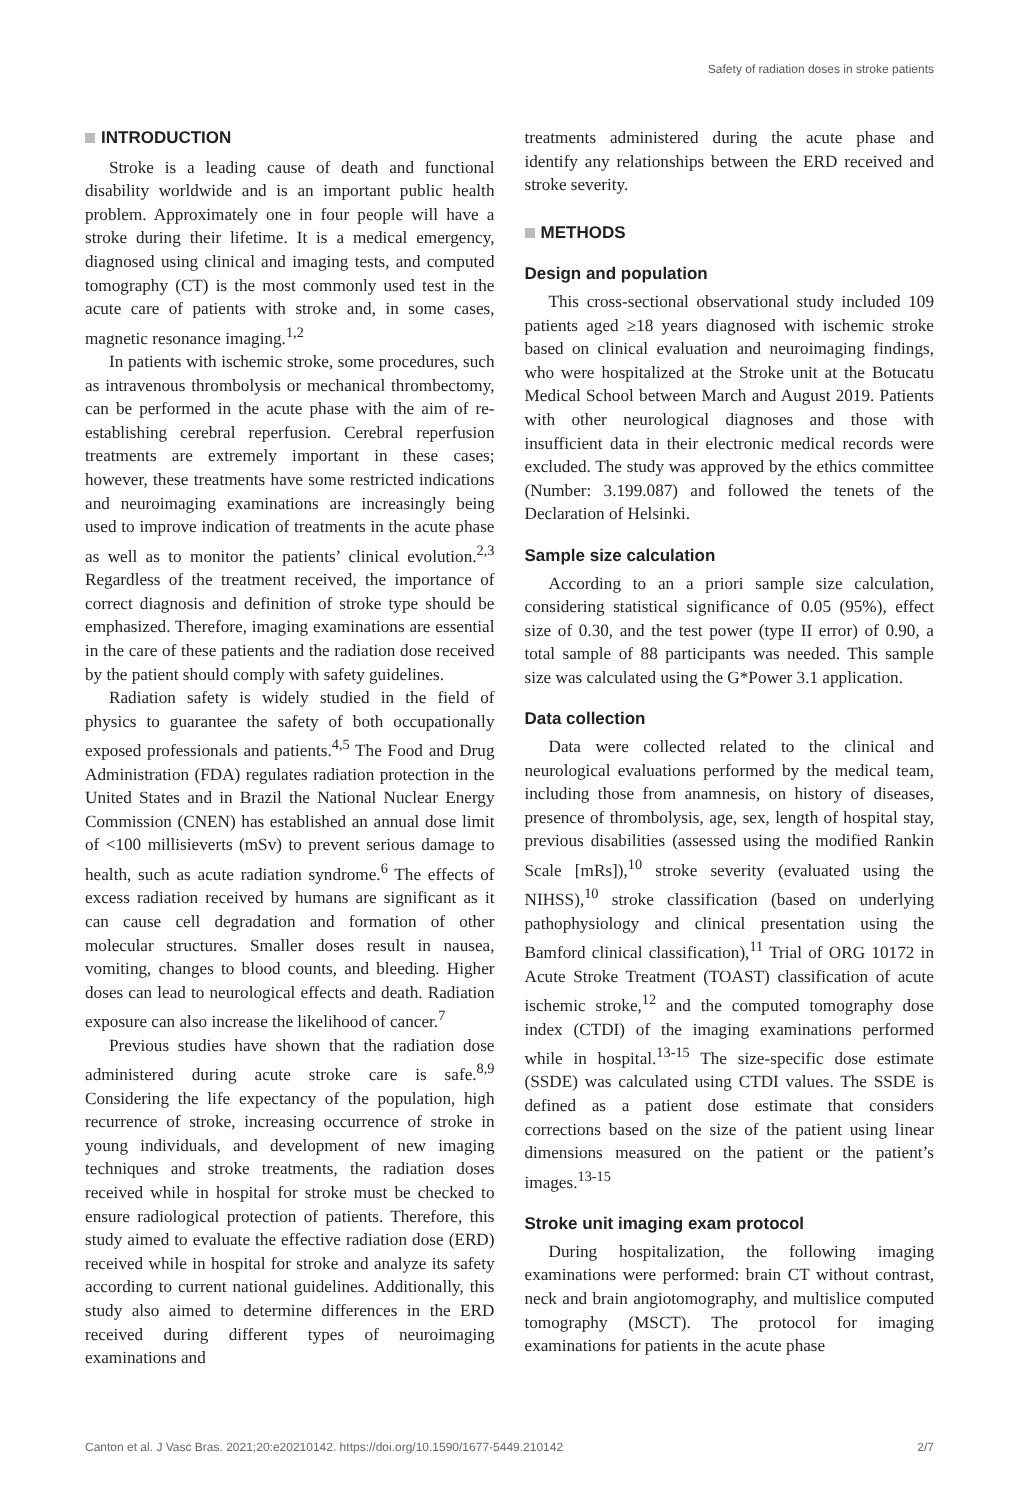Safety of radiation doses in stroke patients
INTRODUCTION
Stroke is a leading cause of death and functional disability worldwide and is an important public health problem. Approximately one in four people will have a stroke during their lifetime. It is a medical emergency, diagnosed using clinical and imaging tests, and computed tomography (CT) is the most commonly used test in the acute care of patients with stroke and, in some cases, magnetic resonance imaging.<sup>1,2</sup>
In patients with ischemic stroke, some procedures, such as intravenous thrombolysis or mechanical thrombectomy, can be performed in the acute phase with the aim of re-establishing cerebral reperfusion. Cerebral reperfusion treatments are extremely important in these cases; however, these treatments have some restricted indications and neuroimaging examinations are increasingly being used to improve indication of treatments in the acute phase as well as to monitor the patients’ clinical evolution.<sup>2,3</sup> Regardless of the treatment received, the importance of correct diagnosis and definition of stroke type should be emphasized. Therefore, imaging examinations are essential in the care of these patients and the radiation dose received by the patient should comply with safety guidelines.
Radiation safety is widely studied in the field of physics to guarantee the safety of both occupationally exposed professionals and patients.<sup>4,5</sup> The Food and Drug Administration (FDA) regulates radiation protection in the United States and in Brazil the National Nuclear Energy Commission (CNEN) has established an annual dose limit of <100 millisieverts (mSv) to prevent serious damage to health, such as acute radiation syndrome.<sup>6</sup> The effects of excess radiation received by humans are significant as it can cause cell degradation and formation of other molecular structures. Smaller doses result in nausea, vomiting, changes to blood counts, and bleeding. Higher doses can lead to neurological effects and death. Radiation exposure can also increase the likelihood of cancer.<sup>7</sup>
Previous studies have shown that the radiation dose administered during acute stroke care is safe.<sup>8,9</sup> Considering the life expectancy of the population, high recurrence of stroke, increasing occurrence of stroke in young individuals, and development of new imaging techniques and stroke treatments, the radiation doses received while in hospital for stroke must be checked to ensure radiological protection of patients. Therefore, this study aimed to evaluate the effective radiation dose (ERD) received while in hospital for stroke and analyze its safety according to current national guidelines. Additionally, this study also aimed to determine differences in the ERD received during different types of neuroimaging examinations and
treatments administered during the acute phase and identify any relationships between the ERD received and stroke severity.
METHODS
Design and population
This cross-sectional observational study included 109 patients aged ≥18 years diagnosed with ischemic stroke based on clinical evaluation and neuroimaging findings, who were hospitalized at the Stroke unit at the Botucatu Medical School between March and August 2019. Patients with other neurological diagnoses and those with insufficient data in their electronic medical records were excluded. The study was approved by the ethics committee (Number: 3.199.087) and followed the tenets of the Declaration of Helsinki.
Sample size calculation
According to an a priori sample size calculation, considering statistical significance of 0.05 (95%), effect size of 0.30, and the test power (type II error) of 0.90, a total sample of 88 participants was needed. This sample size was calculated using the G*Power 3.1 application.
Data collection
Data were collected related to the clinical and neurological evaluations performed by the medical team, including those from anamnesis, on history of diseases, presence of thrombolysis, age, sex, length of hospital stay, previous disabilities (assessed using the modified Rankin Scale [mRs]),<sup>10</sup> stroke severity (evaluated using the NIHSS),<sup>10</sup> stroke classification (based on underlying pathophysiology and clinical presentation using the Bamford clinical classification),<sup>11</sup> Trial of ORG 10172 in Acute Stroke Treatment (TOAST) classification of acute ischemic stroke,<sup>12</sup> and the computed tomography dose index (CTDI) of the imaging examinations performed while in hospital.<sup>13-15</sup> The size-specific dose estimate (SSDE) was calculated using CTDI values. The SSDE is defined as a patient dose estimate that considers corrections based on the size of the patient using linear dimensions measured on the patient or the patient’s images.<sup>13-15</sup>
Stroke unit imaging exam protocol
During hospitalization, the following imaging examinations were performed: brain CT without contrast, neck and brain angiotomography, and multislice computed tomography (MSCT). The protocol for imaging examinations for patients in the acute phase
Canton et al. J Vasc Bras. 2021;20:e20210142. https://doi.org/10.1590/1677-5449.210142 2/7